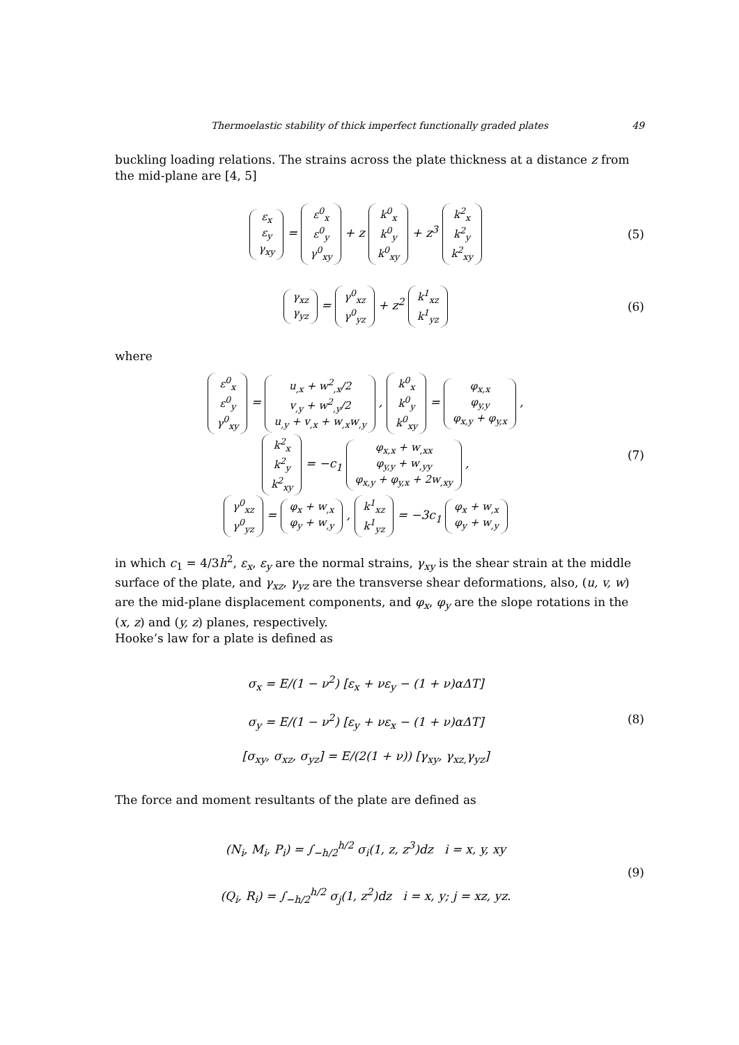Thermoelastic stability of thick imperfect functionally graded plates 49
buckling loading relations. The strains across the plate thickness at a distance z from the mid-plane are [4, 5]
ε<sub>x</sub>
ε<sub>y</sub>
γ<sub>xy</sub> = ε<sup>0</sup><sub>x</sub>
ε<sup>0</sup><sub>y</sub>
γ<sup>0</sup><sub>xy</sub> + z k<sup>0</sup><sub>x</sub>
k<sup>0</sup><sub>y</sub>
k<sup>0</sup><sub>xy</sub> + z<sup>3</sup> k<sup>2</sup><sub>x</sub>
k<sup>2</sup><sub>y</sub>
k<sup>2</sup><sub>xy</sub>
(5)
γ<sub>xz</sub>
γ<sub>yz</sub> = γ<sup>0</sup><sub>xz</sub>
γ<sup>0</sup><sub>yz</sub> + z<sup>2</sup> k<sup>1</sup><sub>xz</sub>
k<sup>1</sup><sub>yz</sub>
(6)
where
ε<sup>0</sup><sub>x</sub>
ε<sup>0</sup><sub>y</sub>
γ<sup>0</sup><sub>xy</sub> = u<sub>,x</sub> + w<sup>2</sup><sub>,x</sub>/2
v<sub>,y</sub> + w<sup>2</sup><sub>,y</sub>/2
u<sub>,y</sub> + v<sub>,x</sub> + w<sub>,x</sub>w<sub>,y</sub> , k<sup>0</sup><sub>x</sub>
k<sup>0</sup><sub>y</sub>
k<sup>0</sup><sub>xy</sub> = φ<sub>x,x</sub>
φ<sub>y,y</sub>
φ<sub>x,y</sub> + φ<sub>y,x</sub> ,
k<sup>2</sup><sub>x</sub>
k<sup>2</sup><sub>y</sub>
k<sup>2</sup><sub>xy</sub> = −c<sub>1</sub> φ<sub>x,x</sub> + w<sub>,xx</sub>
φ<sub>y,y</sub> + w<sub>,yy</sub>
φ<sub>x,y</sub> + φ<sub>y,x</sub> + 2w<sub>,xy</sub> ,
γ<sup>0</sup><sub>xz</sub>
γ<sup>0</sup><sub>yz</sub> = φ<sub>x</sub> + w<sub>,x</sub>
φ<sub>y</sub> + w<sub>,y</sub> , k<sup>1</sup><sub>xz</sub>
k<sup>1</sup><sub>yz</sub> = −3c<sub>1</sub> φ<sub>x</sub> + w<sub>,x</sub>
φ<sub>y</sub> + w<sub>,y</sub>
(7)
in which c<sub>1</sub> = 4/3h<sup>2</sup>, ε<sub>x</sub>, ε<sub>y</sub> are the normal strains, γ<sub>xy</sub> is the shear strain at the middle surface of the plate, and γ<sub>xz</sub>, γ<sub>yz</sub> are the transverse shear deformations, also, (u, v, w) are the mid-plane displacement components, and φ<sub>x</sub>, φ<sub>y</sub> are the slope rotations in the (x, z) and (y, z) planes, respectively.
Hooke’s law for a plate is defined as
σ<sub>x</sub> = E/(1 − ν<sup>2</sup>) [ε<sub>x</sub> + νε<sub>y</sub> − (1 + ν)αΔT]
σ<sub>y</sub> = E/(1 − ν<sup>2</sup>) [ε<sub>y</sub> + νε<sub>x</sub> − (1 + ν)αΔT]
[σ<sub>xy</sub>, σ<sub>xz</sub>, σ<sub>yz</sub>] = E/(2(1 + ν)) [γ<sub>xy</sub>, γ<sub>xz,</sub>γ<sub>yz</sub>]
(8)
The force and moment resultants of the plate are defined as
(N<sub>i</sub>, M<sub>i</sub>, P<sub>i</sub>) = ∫<sub>−h/2</sub><sup>h/2</sup> σ<sub>i</sub>(1, z, z<sup>3</sup>)dz i = x, y, xy
(Q<sub>i</sub>, R<sub>i</sub>) = ∫<sub>−h/2</sub><sup>h/2</sup> σ<sub>j</sub>(1, z<sup>2</sup>)dz i = x, y; j = xz, yz.
(9)